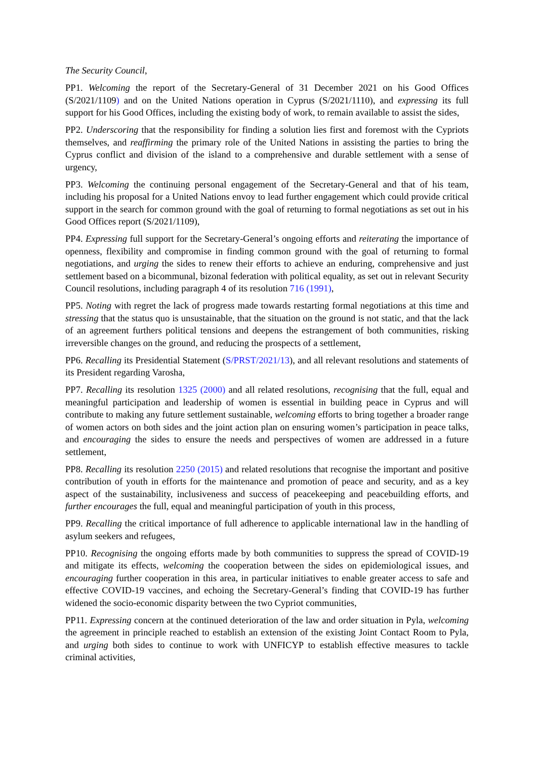The Security Council,
PP1. Welcoming the report of the Secretary-General of 31 December 2021 on his Good Offices (S/2021/1109) and on the United Nations operation in Cyprus (S/2021/1110), and expressing its full support for his Good Offices, including the existing body of work, to remain available to assist the sides,
PP2. Underscoring that the responsibility for finding a solution lies first and foremost with the Cypriots themselves, and reaffirming the primary role of the United Nations in assisting the parties to bring the Cyprus conflict and division of the island to a comprehensive and durable settlement with a sense of urgency,
PP3. Welcoming the continuing personal engagement of the Secretary-General and that of his team, including his proposal for a United Nations envoy to lead further engagement which could provide critical support in the search for common ground with the goal of returning to formal negotiations as set out in his Good Offices report (S/2021/1109),
PP4. Expressing full support for the Secretary-General’s ongoing efforts and reiterating the importance of openness, flexibility and compromise in finding common ground with the goal of returning to formal negotiations, and urging the sides to renew their efforts to achieve an enduring, comprehensive and just settlement based on a bicommunal, bizonal federation with political equality, as set out in relevant Security Council resolutions, including paragraph 4 of its resolution 716 (1991),
PP5. Noting with regret the lack of progress made towards restarting formal negotiations at this time and stressing that the status quo is unsustainable, that the situation on the ground is not static, and that the lack of an agreement furthers political tensions and deepens the estrangement of both communities, risking irreversible changes on the ground, and reducing the prospects of a settlement,
PP6. Recalling its Presidential Statement (S/PRST/2021/13), and all relevant resolutions and statements of its President regarding Varosha,
PP7. Recalling its resolution 1325 (2000) and all related resolutions, recognising that the full, equal and meaningful participation and leadership of women is essential in building peace in Cyprus and will contribute to making any future settlement sustainable, welcoming efforts to bring together a broader range of women actors on both sides and the joint action plan on ensuring women’s participation in peace talks, and encouraging the sides to ensure the needs and perspectives of women are addressed in a future settlement,
PP8. Recalling its resolution 2250 (2015) and related resolutions that recognise the important and positive contribution of youth in efforts for the maintenance and promotion of peace and security, and as a key aspect of the sustainability, inclusiveness and success of peacekeeping and peacebuilding efforts, and further encourages the full, equal and meaningful participation of youth in this process,
PP9. Recalling the critical importance of full adherence to applicable international law in the handling of asylum seekers and refugees,
PP10. Recognising the ongoing efforts made by both communities to suppress the spread of COVID-19 and mitigate its effects, welcoming the cooperation between the sides on epidemiological issues, and encouraging further cooperation in this area, in particular initiatives to enable greater access to safe and effective COVID-19 vaccines, and echoing the Secretary-General’s finding that COVID-19 has further widened the socio-economic disparity between the two Cypriot communities,
PP11. Expressing concern at the continued deterioration of the law and order situation in Pyla, welcoming the agreement in principle reached to establish an extension of the existing Joint Contact Room to Pyla, and urging both sides to continue to work with UNFICYP to establish effective measures to tackle criminal activities,